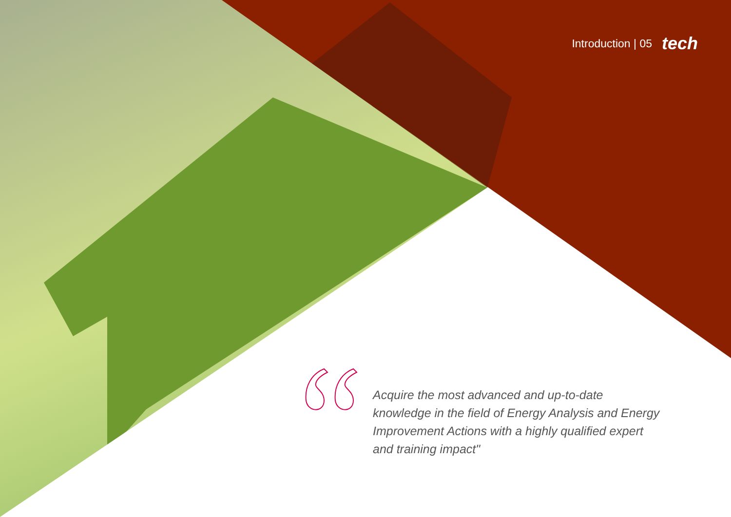Introduction | 05 tech
Acquire the most advanced and up-to-date knowledge in the field of Energy Analysis and Energy Improvement Actions with a highly qualified expert and training impact"